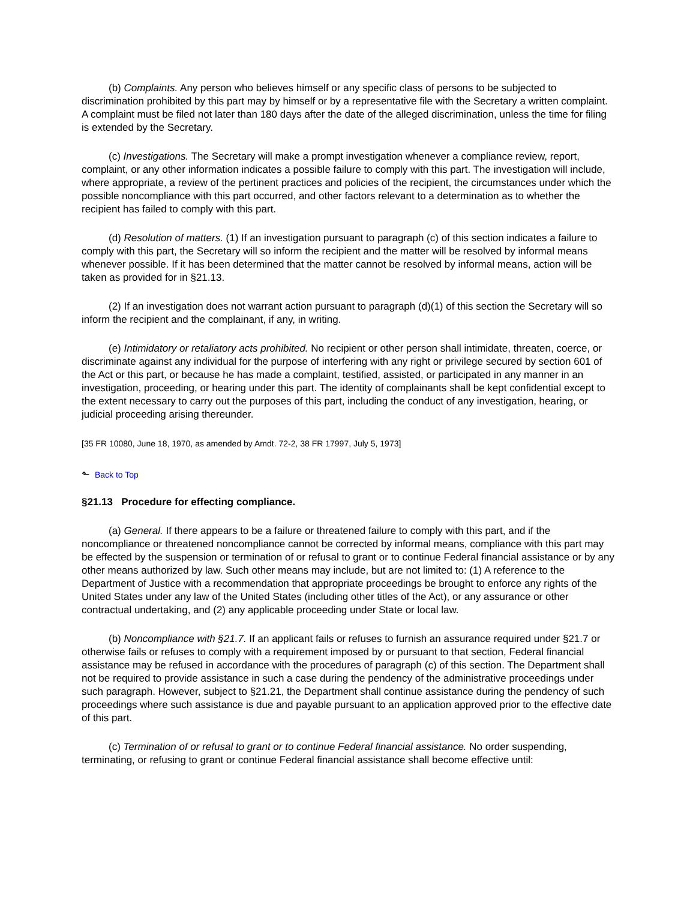(b) Complaints. Any person who believes himself or any specific class of persons to be subjected to discrimination prohibited by this part may by himself or by a representative file with the Secretary a written complaint. A complaint must be filed not later than 180 days after the date of the alleged discrimination, unless the time for filing is extended by the Secretary.
(c) Investigations. The Secretary will make a prompt investigation whenever a compliance review, report, complaint, or any other information indicates a possible failure to comply with this part. The investigation will include, where appropriate, a review of the pertinent practices and policies of the recipient, the circumstances under which the possible noncompliance with this part occurred, and other factors relevant to a determination as to whether the recipient has failed to comply with this part.
(d) Resolution of matters. (1) If an investigation pursuant to paragraph (c) of this section indicates a failure to comply with this part, the Secretary will so inform the recipient and the matter will be resolved by informal means whenever possible. If it has been determined that the matter cannot be resolved by informal means, action will be taken as provided for in §21.13.
(2) If an investigation does not warrant action pursuant to paragraph (d)(1) of this section the Secretary will so inform the recipient and the complainant, if any, in writing.
(e) Intimidatory or retaliatory acts prohibited. No recipient or other person shall intimidate, threaten, coerce, or discriminate against any individual for the purpose of interfering with any right or privilege secured by section 601 of the Act or this part, or because he has made a complaint, testified, assisted, or participated in any manner in an investigation, proceeding, or hearing under this part. The identity of complainants shall be kept confidential except to the extent necessary to carry out the purposes of this part, including the conduct of any investigation, hearing, or judicial proceeding arising thereunder.
[35 FR 10080, June 18, 1970, as amended by Amdt. 72-2, 38 FR 17997, July 5, 1973]
⬑ Back to Top
§21.13 Procedure for effecting compliance.
(a) General. If there appears to be a failure or threatened failure to comply with this part, and if the noncompliance or threatened noncompliance cannot be corrected by informal means, compliance with this part may be effected by the suspension or termination of or refusal to grant or to continue Federal financial assistance or by any other means authorized by law. Such other means may include, but are not limited to: (1) A reference to the Department of Justice with a recommendation that appropriate proceedings be brought to enforce any rights of the United States under any law of the United States (including other titles of the Act), or any assurance or other contractual undertaking, and (2) any applicable proceeding under State or local law.
(b) Noncompliance with §21.7. If an applicant fails or refuses to furnish an assurance required under §21.7 or otherwise fails or refuses to comply with a requirement imposed by or pursuant to that section, Federal financial assistance may be refused in accordance with the procedures of paragraph (c) of this section. The Department shall not be required to provide assistance in such a case during the pendency of the administrative proceedings under such paragraph. However, subject to §21.21, the Department shall continue assistance during the pendency of such proceedings where such assistance is due and payable pursuant to an application approved prior to the effective date of this part.
(c) Termination of or refusal to grant or to continue Federal financial assistance. No order suspending, terminating, or refusing to grant or continue Federal financial assistance shall become effective until: